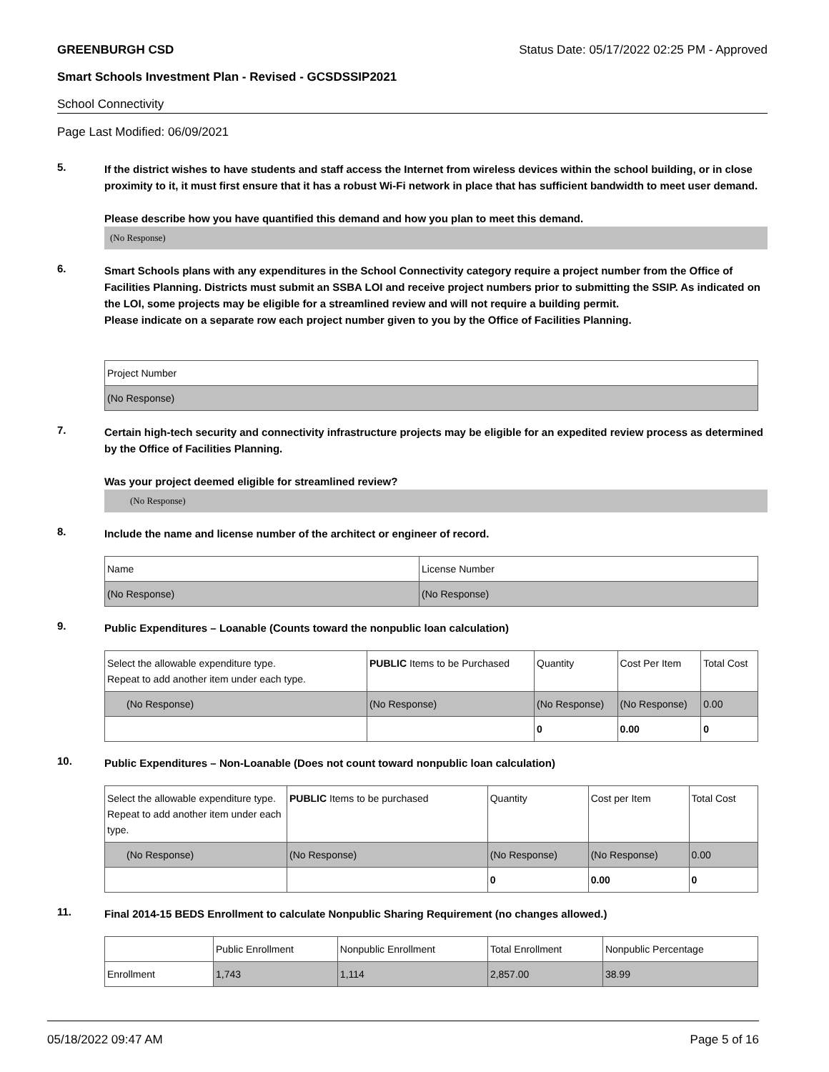GREENBURGH CSD Status Date: 05/17/2022 02:25 PM - Approved
Smart Schools Investment Plan - Revised - GCSDSSIP2021
School Connectivity
Page Last Modified: 06/09/2021
5.
If the district wishes to have students and staff access the Internet from wireless devices within the school building, or in close proximity to it, it must first ensure that it has a robust Wi-Fi network in place that has sufficient bandwidth to meet user demand.
Please describe how you have quantified this demand and how you plan to meet this demand.
(No Response)
6.
Smart Schools plans with any expenditures in the School Connectivity category require a project number from the Office of Facilities Planning. Districts must submit an SSBA LOI and receive project numbers prior to submitting the SSIP. As indicated on the LOI, some projects may be eligible for a streamlined review and will not require a building permit.
Please indicate on a separate row each project number given to you by the Office of Facilities Planning.
| Project Number |
| (No Response) |
7.
Certain high-tech security and connectivity infrastructure projects may be eligible for an expedited review process as determined by the Office of Facilities Planning.
Was your project deemed eligible for streamlined review?
(No Response)
8.
Include the name and license number of the architect or engineer of record.
| Name | License Number |
| (No Response) | (No Response) |
9.
Public Expenditures – Loanable (Counts toward the nonpublic loan calculation)
| Select the allowable expenditure type. Repeat to add another item under each type. | PUBLIC Items to be Purchased | Quantity | Cost Per Item | Total Cost |
| (No Response) | (No Response) | (No Response) | (No Response) | 0.00 |
| | | 0 | 0.00 | 0 |
10.
Public Expenditures – Non-Loanable (Does not count toward nonpublic loan calculation)
| Select the allowable expenditure type. Repeat to add another item under each type. | PUBLIC Items to be purchased | Quantity | Cost per Item | Total Cost |
| (No Response) | (No Response) | (No Response) | (No Response) | 0.00 |
| | | 0 | 0.00 | 0 |
11.
Final 2014-15 BEDS Enrollment to calculate Nonpublic Sharing Requirement (no changes allowed.)
| | Public Enrollment | Nonpublic Enrollment | Total Enrollment | Nonpublic Percentage |
| Enrollment | 1,743 | 1,114 | 2,857.00 | 38.99 |
05/18/2022 09:47 AM Page 5 of 16